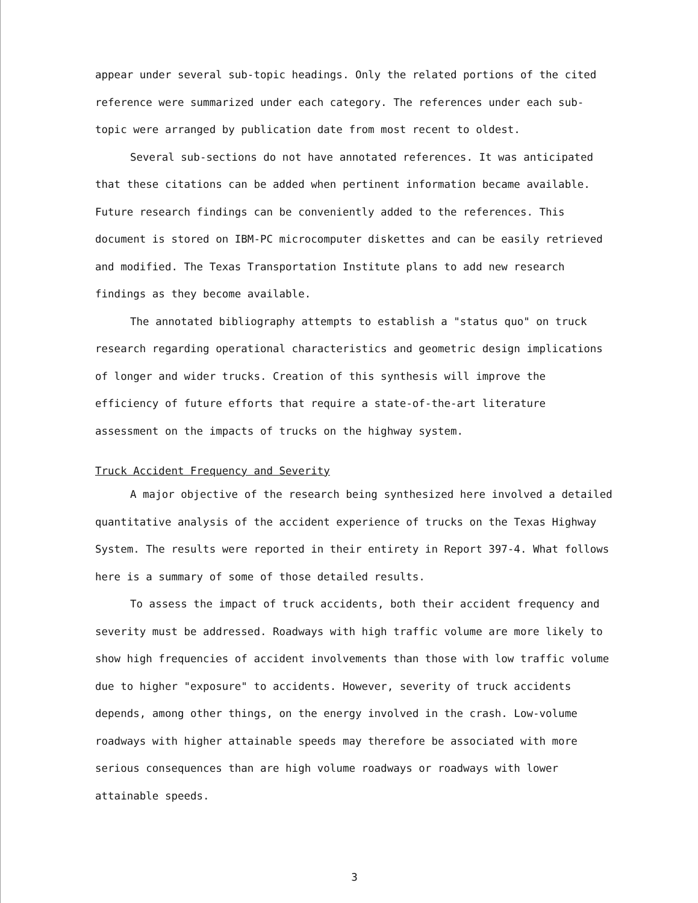appear under several sub-topic headings. Only the related portions of the cited reference were summarized under each category. The references under each sub-topic were arranged by publication date from most recent to oldest.
Several sub-sections do not have annotated references. It was anticipated that these citations can be added when pertinent information became available. Future research findings can be conveniently added to the references. This document is stored on IBM-PC microcomputer diskettes and can be easily retrieved and modified. The Texas Transportation Institute plans to add new research findings as they become available.
The annotated bibliography attempts to establish a "status quo" on truck research regarding operational characteristics and geometric design implications of longer and wider trucks. Creation of this synthesis will improve the efficiency of future efforts that require a state-of-the-art literature assessment on the impacts of trucks on the highway system.
Truck Accident Frequency and Severity
A major objective of the research being synthesized here involved a detailed quantitative analysis of the accident experience of trucks on the Texas Highway System. The results were reported in their entirety in Report 397-4. What follows here is a summary of some of those detailed results.
To assess the impact of truck accidents, both their accident frequency and severity must be addressed. Roadways with high traffic volume are more likely to show high frequencies of accident involvements than those with low traffic volume due to higher "exposure" to accidents. However, severity of truck accidents depends, among other things, on the energy involved in the crash. Low-volume roadways with higher attainable speeds may therefore be associated with more serious consequences than are high volume roadways or roadways with lower attainable speeds.
3